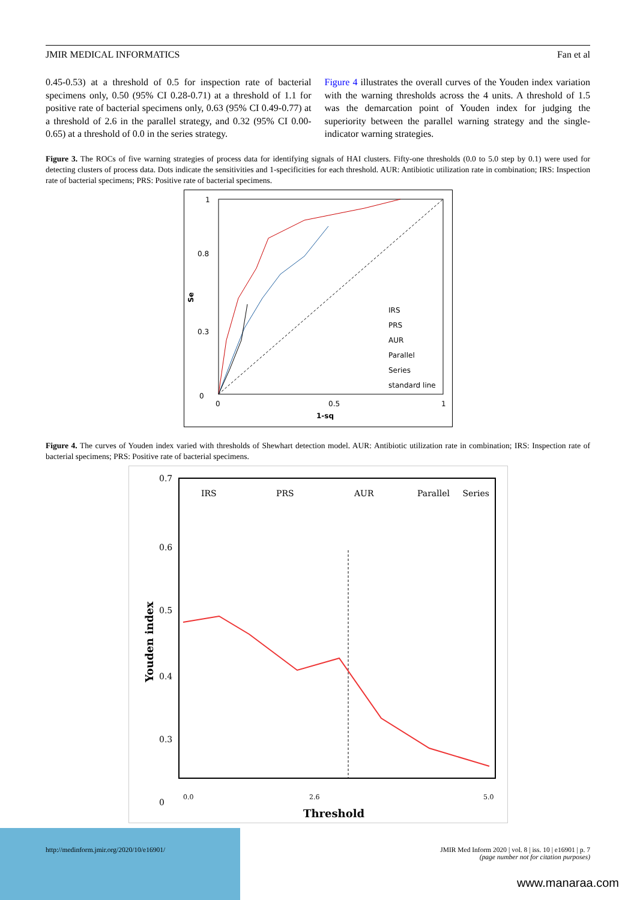JMIR MEDICAL INFORMATICS Fan et al
0.45-0.53) at a threshold of 0.5 for inspection rate of bacterial specimens only, 0.50 (95% CI 0.28-0.71) at a threshold of 1.1 for positive rate of bacterial specimens only, 0.63 (95% CI 0.49-0.77) at a threshold of 2.6 in the parallel strategy, and 0.32 (95% CI 0.00-0.65) at a threshold of 0.0 in the series strategy.
Figure 4 illustrates the overall curves of the Youden index variation with the warning thresholds across the 4 units. A threshold of 1.5 was the demarcation point of Youden index for judging the superiority between the parallel warning strategy and the single-indicator warning strategies.
Figure 3. The ROCs of five warning strategies of process data for identifying signals of HAI clusters. Fifty-one thresholds (0.0 to 5.0 step by 0.1) were used for detecting clusters of process data. Dots indicate the sensitivities and 1-specificities for each threshold. AUR: Antibiotic utilization rate in combination; IRS: Inspection rate of bacterial specimens; PRS: Positive rate of bacterial specimens.
1
0
0.3
0.8
Se
0
0.5
1
1-sq
IRS
PRS
AUR
Parallel
Series
standard line
Figure 4. The curves of Youden index varied with thresholds of Shewhart detection model. AUR: Antibiotic utilization rate in combination; IRS: Inspection rate of bacterial specimens; PRS: Positive rate of bacterial specimens.
0.7
0.6
0.5
0.4
0.3
0
Youden index
0.0
2.6
5.0
Threshold
IRS
PRS
AUR
Parallel
Series
http://medinform.jmir.org/2020/10/e16901/ JMIR Med Inform 2020 | vol. 8 | iss. 10 | e16901 | p. 7
(page number not for citation purposes)
www.manaraa.com